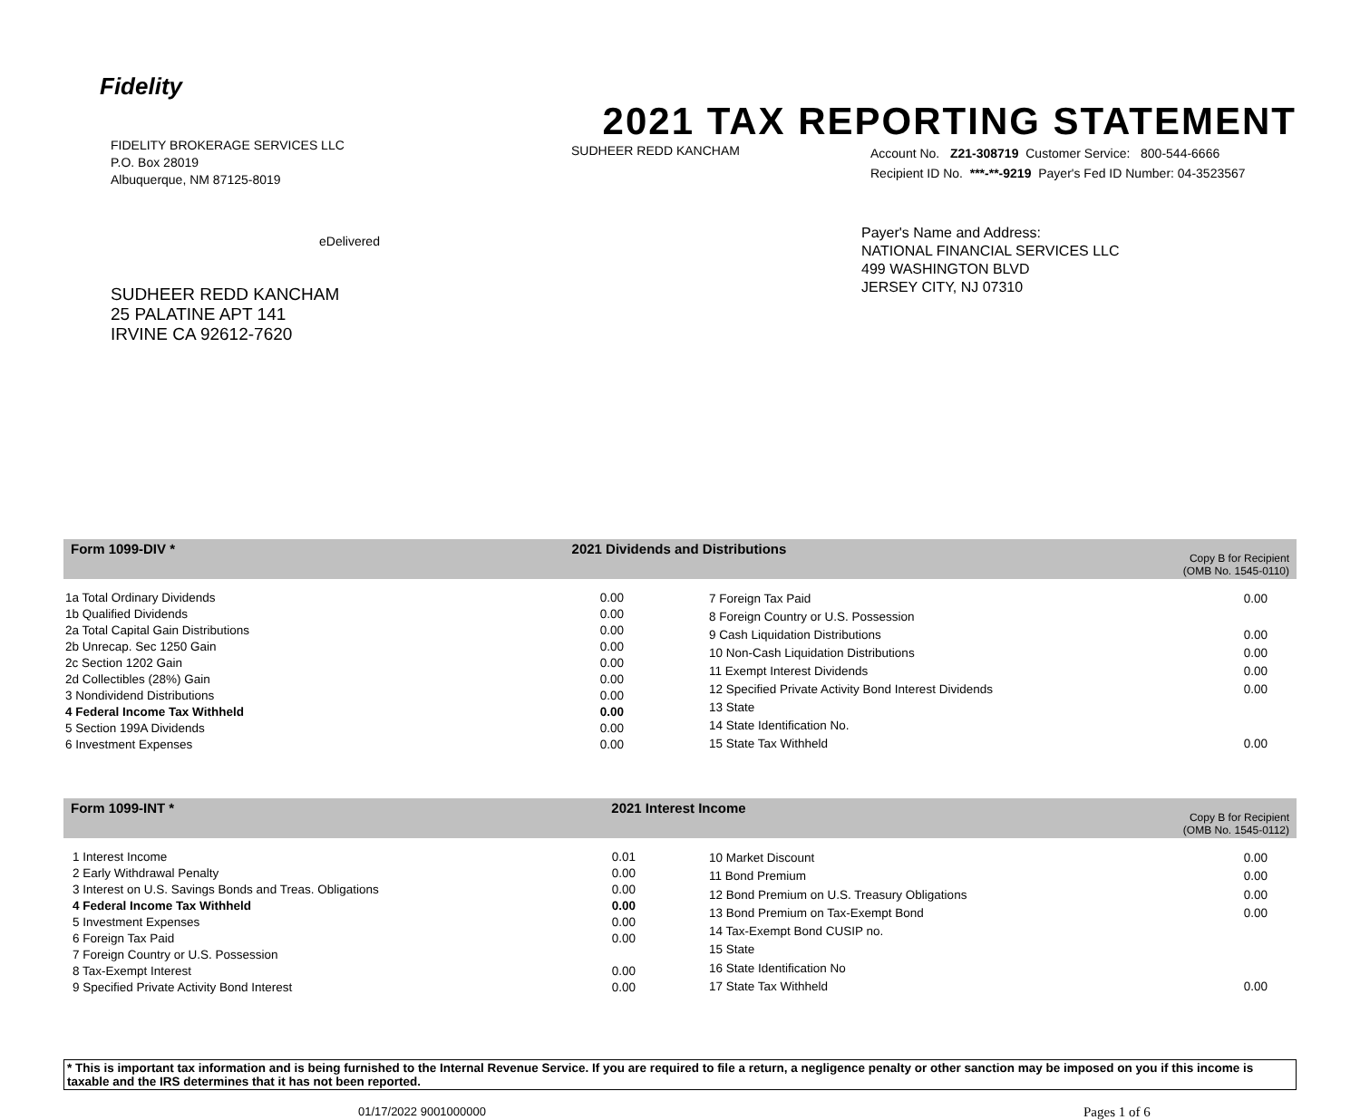Fidelity
FIDELITY BROKERAGE SERVICES LLC
P.O. Box 28019
Albuquerque, NM 87125-8019
eDelivered
SUDHEER REDD KANCHAM
25 PALATINE APT 141
IRVINE CA 92612-7620
2021 TAX REPORTING STATEMENT
SUDHEER REDD KANCHAM
Account No. Z21-308719 Customer Service: 800-544-6666
Recipient ID No. ***-**-9219 Payer's Fed ID Number: 04-3523567
Payer's Name and Address:
NATIONAL FINANCIAL SERVICES LLC
499 WASHINGTON BLVD
JERSEY CITY, NJ 07310
Form 1099-DIV * 2021 Dividends and Distributions Copy B for Recipient
(OMB No. 1545-0110)
| 1a Total Ordinary Dividends | 0.00 |
| 1b Qualified Dividends | 0.00 |
| 2a Total Capital Gain Distributions | 0.00 |
| 2b Unrecap. Sec 1250 Gain | 0.00 |
| 2c Section 1202 Gain | 0.00 |
| 2d Collectibles (28%) Gain | 0.00 |
| 3 Nondividend Distributions | 0.00 |
| 4 Federal Income Tax Withheld | 0.00 |
| 5 Section 199A Dividends | 0.00 |
| 6 Investment Expenses | 0.00 |
| 7 Foreign Tax Paid | 0.00 |
| 8 Foreign Country or U.S. Possession | |
| 9 Cash Liquidation Distributions | 0.00 |
| 10 Non-Cash Liquidation Distributions | 0.00 |
| 11 Exempt Interest Dividends | 0.00 |
| 12 Specified Private Activity Bond Interest Dividends | 0.00 |
| 13 State | |
| 14 State Identification No. | |
| 15 State Tax Withheld | 0.00 |
Form 1099-INT * 2021 Interest Income Copy B for Recipient
(OMB No. 1545-0112)
| 1 Interest Income | 0.01 |
| 2 Early Withdrawal Penalty | 0.00 |
| 3 Interest on U.S. Savings Bonds and Treas. Obligations | 0.00 |
| 4 Federal Income Tax Withheld | 0.00 |
| 5 Investment Expenses | 0.00 |
| 6 Foreign Tax Paid | 0.00 |
| 7 Foreign Country or U.S. Possession | |
| 8 Tax-Exempt Interest | 0.00 |
| 9 Specified Private Activity Bond Interest | 0.00 |
| 10 Market Discount | 0.00 |
| 11 Bond Premium | 0.00 |
| 12 Bond Premium on U.S. Treasury Obligations | 0.00 |
| 13 Bond Premium on Tax-Exempt Bond | 0.00 |
| 14 Tax-Exempt Bond CUSIP no. | |
| 15 State | |
| 16 State Identification No | |
| 17 State Tax Withheld | 0.00 |
* This is important tax information and is being furnished to the Internal Revenue Service. If you are required to file a return, a negligence penalty or other sanction may be imposed on you if this income is taxable and the IRS determines that it has not been reported.
01/17/2022 9001000000 Pages 1 of 6